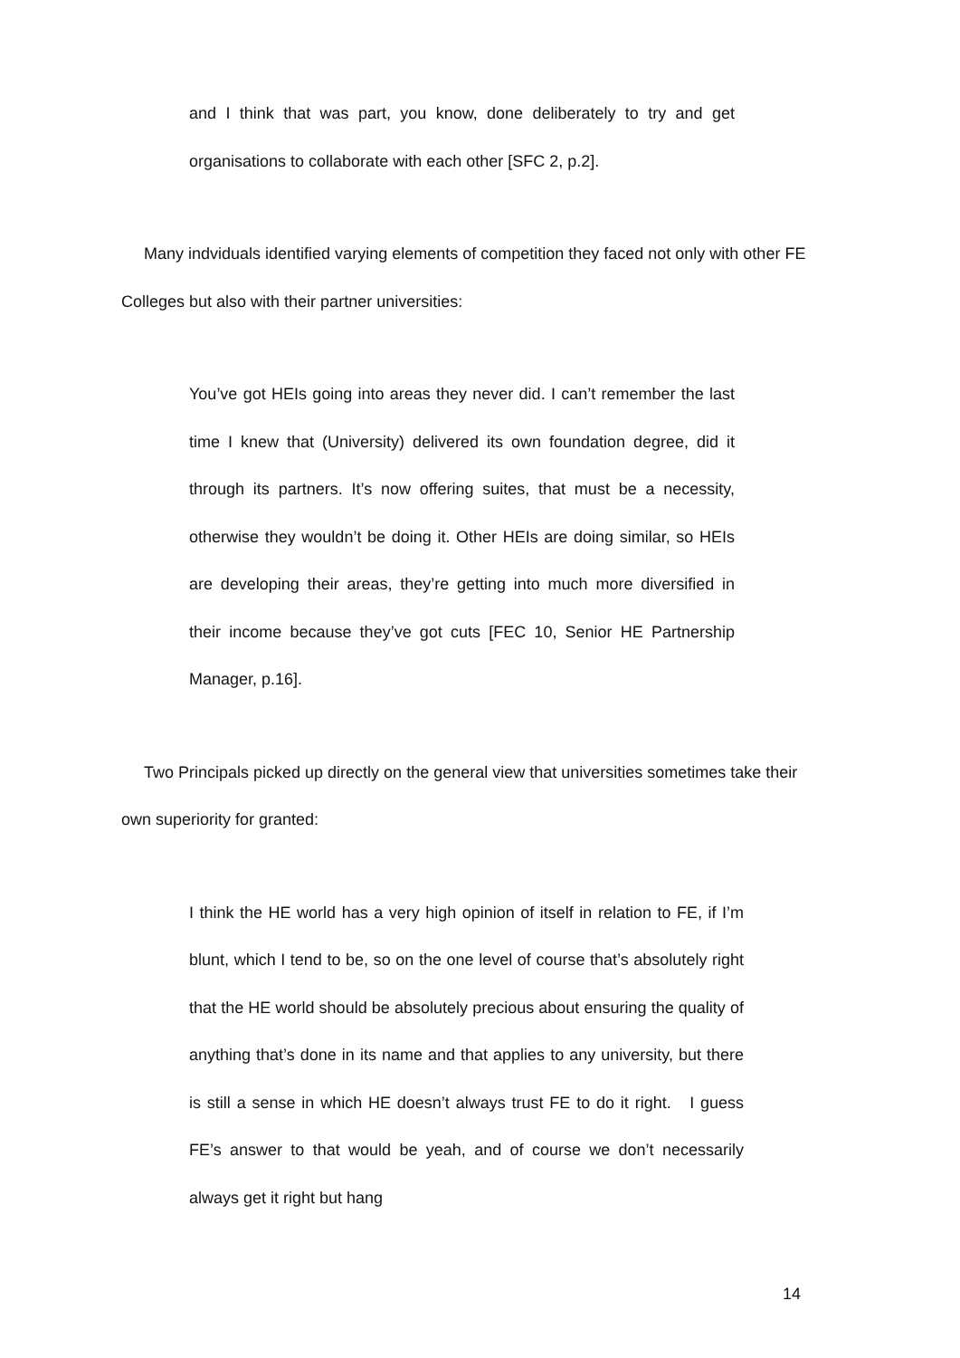and I think that was part, you know, done deliberately to try and get organisations to collaborate with each other [SFC 2, p.2].
Many indviduals identified varying elements of competition they faced not only with other FE Colleges but also with their partner universities:
You’ve got HEIs going into areas they never did. I can’t remember the last time I knew that (University) delivered its own foundation degree, did it through its partners. It’s now offering suites, that must be a necessity, otherwise they wouldn’t be doing it. Other HEIs are doing similar, so HEIs are developing their areas, they’re getting into much more diversified in their income because they’ve got cuts [FEC 10, Senior HE Partnership Manager, p.16].
Two Principals picked up directly on the general view that universities sometimes take their own superiority for granted:
I think the HE world has a very high opinion of itself in relation to FE, if I’m blunt, which I tend to be, so on the one level of course that’s absolutely right that the HE world should be absolutely precious about ensuring the quality of anything that’s done in its name and that applies to any university, but there is still a sense in which HE doesn’t always trust FE to do it right. I guess FE’s answer to that would be yeah, and of course we don’t necessarily always get it right but hang
14